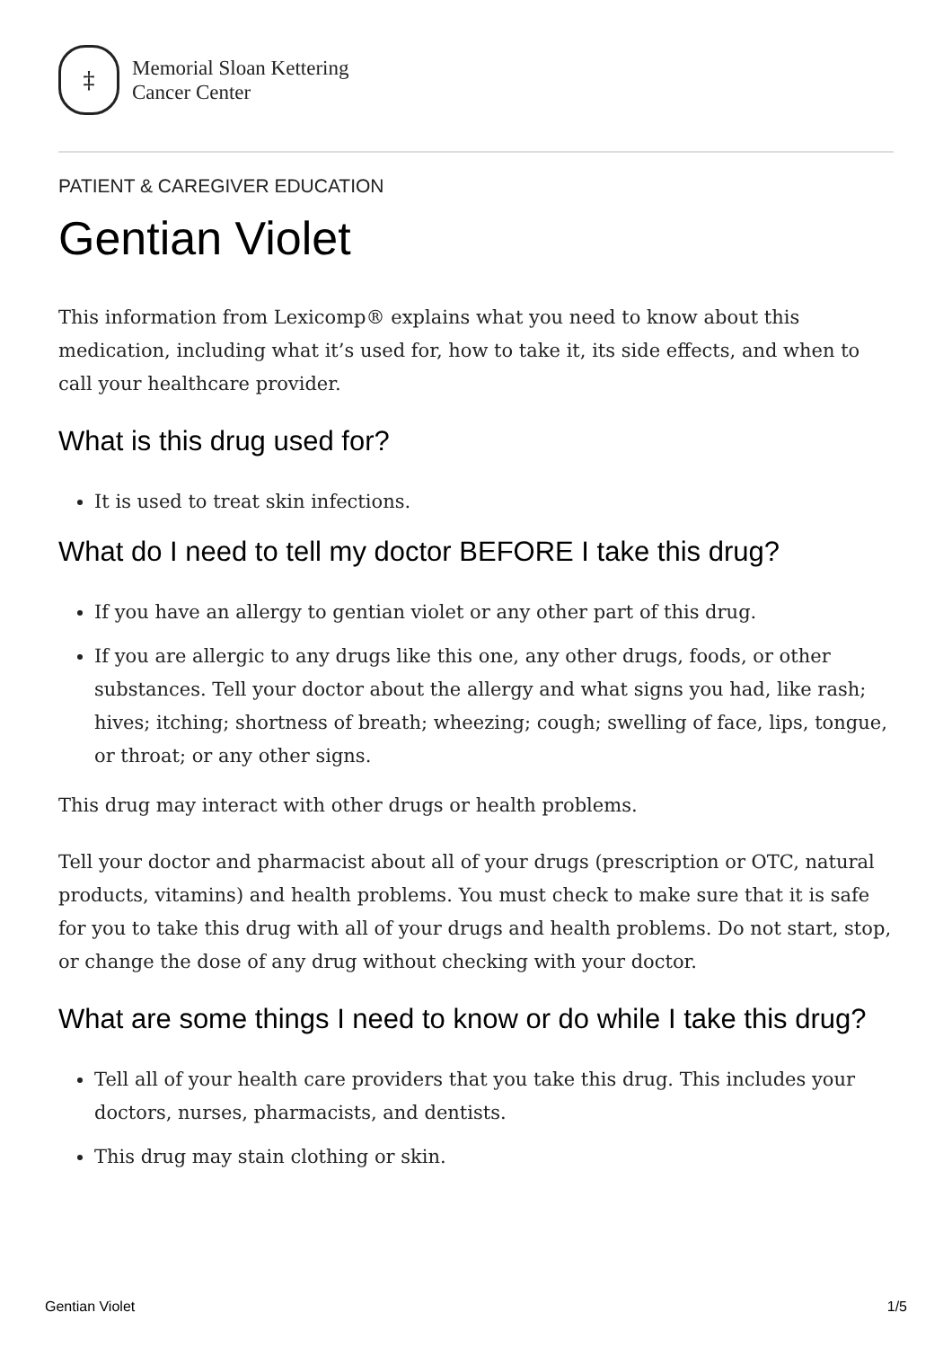‡
Memorial Sloan Kettering
Cancer Center
PATIENT & CAREGIVER EDUCATION
Gentian Violet
This information from Lexicomp® explains what you need to know about this medication, including what it’s used for, how to take it, its side effects, and when to call your healthcare provider.
What is this drug used for?
It is used to treat skin infections.
What do I need to tell my doctor BEFORE I take this drug?
If you have an allergy to gentian violet or any other part of this drug.
If you are allergic to any drugs like this one, any other drugs, foods, or other substances. Tell your doctor about the allergy and what signs you had, like rash; hives; itching; shortness of breath; wheezing; cough; swelling of face, lips, tongue, or throat; or any other signs.
This drug may interact with other drugs or health problems.
Tell your doctor and pharmacist about all of your drugs (prescription or OTC, natural products, vitamins) and health problems. You must check to make sure that it is safe for you to take this drug with all of your drugs and health problems. Do not start, stop, or change the dose of any drug without checking with your doctor.
What are some things I need to know or do while I take this drug?
Tell all of your health care providers that you take this drug. This includes your doctors, nurses, pharmacists, and dentists.
This drug may stain clothing or skin.
Gentian Violet 1/5